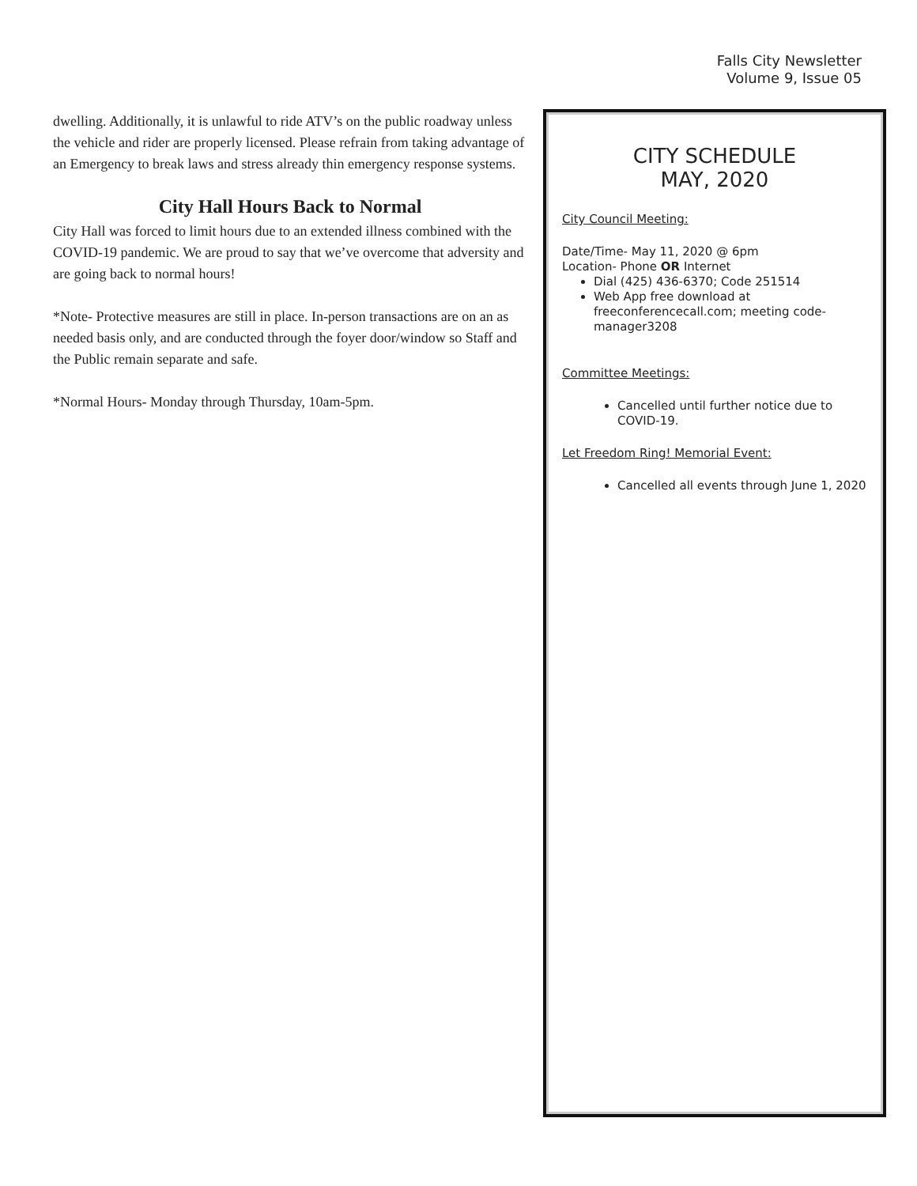Falls City Newsletter
Volume 9, Issue 05
dwelling. Additionally, it is unlawful to ride ATV’s on the public roadway unless the vehicle and rider are properly licensed. Please refrain from taking advantage of an Emergency to break laws and stress already thin emergency response systems.
City Hall Hours Back to Normal
City Hall was forced to limit hours due to an extended illness combined with the COVID-19 pandemic. We are proud to say that we’ve overcome that adversity and are going back to normal hours!
*Note- Protective measures are still in place. In-person transactions are on an as needed basis only, and are conducted through the foyer door/window so Staff and the Public remain separate and safe.
*Normal Hours- Monday through Thursday, 10am-5pm.
CITY SCHEDULE
MAY, 2020
City Council Meeting:
Date/Time- May 11, 2020 @ 6pm
Location- Phone OR Internet
Dial (425) 436-6370; Code 251514
Web App free download at freeconferencecall.com; meeting code- manager3208
Committee Meetings:
Cancelled until further notice due to COVID-19.
Let Freedom Ring! Memorial Event:
Cancelled all events through June 1, 2020